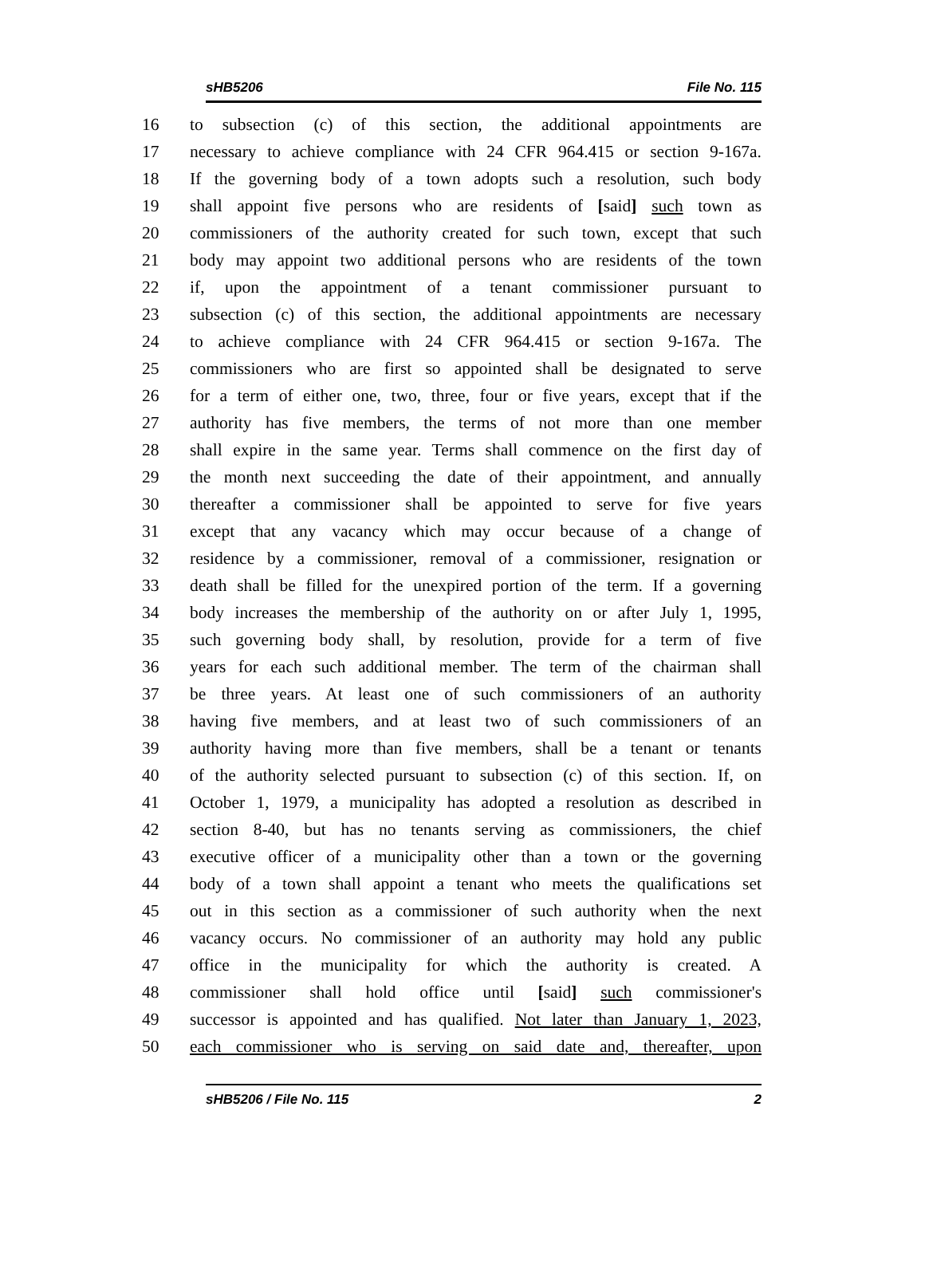sHB5206 File No. 115
16 to subsection (c) of this section, the additional appointments are
17 necessary to achieve compliance with 24 CFR 964.415 or section 9-167a.
18 If the governing body of a town adopts such a resolution, such body
19 shall appoint five persons who are residents of [said] such town as
20 commissioners of the authority created for such town, except that such
21 body may appoint two additional persons who are residents of the town
22 if, upon the appointment of a tenant commissioner pursuant to
23 subsection (c) of this section, the additional appointments are necessary
24 to achieve compliance with 24 CFR 964.415 or section 9-167a. The
25 commissioners who are first so appointed shall be designated to serve
26 for a term of either one, two, three, four or five years, except that if the
27 authority has five members, the terms of not more than one member
28 shall expire in the same year. Terms shall commence on the first day of
29 the month next succeeding the date of their appointment, and annually
30 thereafter a commissioner shall be appointed to serve for five years
31 except that any vacancy which may occur because of a change of
32 residence by a commissioner, removal of a commissioner, resignation or
33 death shall be filled for the unexpired portion of the term. If a governing
34 body increases the membership of the authority on or after July 1, 1995,
35 such governing body shall, by resolution, provide for a term of five
36 years for each such additional member. The term of the chairman shall
37 be three years. At least one of such commissioners of an authority
38 having five members, and at least two of such commissioners of an
39 authority having more than five members, shall be a tenant or tenants
40 of the authority selected pursuant to subsection (c) of this section. If, on
41 October 1, 1979, a municipality has adopted a resolution as described in
42 section 8-40, but has no tenants serving as commissioners, the chief
43 executive officer of a municipality other than a town or the governing
44 body of a town shall appoint a tenant who meets the qualifications set
45 out in this section as a commissioner of such authority when the next
46 vacancy occurs. No commissioner of an authority may hold any public
47 office in the municipality for which the authority is created. A
48 commissioner shall hold office until [said] such commissioner's
49 successor is appointed and has qualified. Not later than January 1, 2023,
50 each commissioner who is serving on said date and, thereafter, upon
sHB5206 / File No. 115 2